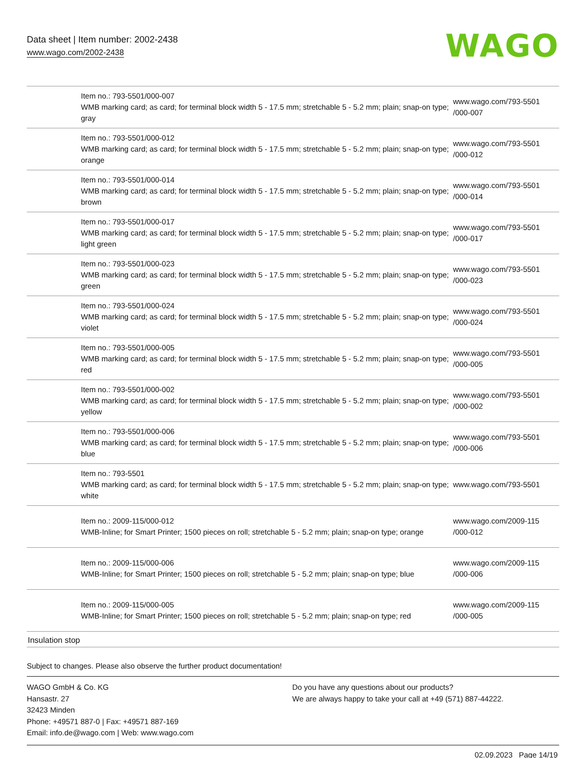Data sheet | Item number: 2002-2438
www.wago.com/2002-2438
WAGO
| | Item no.: 793-5501/000-007 WMB marking card; as card; for terminal block width 5 - 17.5 mm; stretchable 5 - 5.2 mm; plain; snap-on type; gray | www.wago.com/793-5501 /000-007 |
| | Item no.: 793-5501/000-012 WMB marking card; as card; for terminal block width 5 - 17.5 mm; stretchable 5 - 5.2 mm; plain; snap-on type; orange | www.wago.com/793-5501 /000-012 |
| | Item no.: 793-5501/000-014 WMB marking card; as card; for terminal block width 5 - 17.5 mm; stretchable 5 - 5.2 mm; plain; snap-on type; brown | www.wago.com/793-5501 /000-014 |
| | Item no.: 793-5501/000-017 WMB marking card; as card; for terminal block width 5 - 17.5 mm; stretchable 5 - 5.2 mm; plain; snap-on type; light green | www.wago.com/793-5501 /000-017 |
| | Item no.: 793-5501/000-023 WMB marking card; as card; for terminal block width 5 - 17.5 mm; stretchable 5 - 5.2 mm; plain; snap-on type; green | www.wago.com/793-5501 /000-023 |
| | Item no.: 793-5501/000-024 WMB marking card; as card; for terminal block width 5 - 17.5 mm; stretchable 5 - 5.2 mm; plain; snap-on type; violet | www.wago.com/793-5501 /000-024 |
| | Item no.: 793-5501/000-005 WMB marking card; as card; for terminal block width 5 - 17.5 mm; stretchable 5 - 5.2 mm; plain; snap-on type; red | www.wago.com/793-5501 /000-005 |
| | Item no.: 793-5501/000-002 WMB marking card; as card; for terminal block width 5 - 17.5 mm; stretchable 5 - 5.2 mm; plain; snap-on type; yellow | www.wago.com/793-5501 /000-002 |
| | Item no.: 793-5501/000-006 WMB marking card; as card; for terminal block width 5 - 17.5 mm; stretchable 5 - 5.2 mm; plain; snap-on type; blue | www.wago.com/793-5501 /000-006 |
| | Item no.: 793-5501 WMB marking card; as card; for terminal block width 5 - 17.5 mm; stretchable 5 - 5.2 mm; plain; snap-on type; white | www.wago.com/793-5501 |
| | Item no.: 2009-115/000-012 WMB-Inline; for Smart Printer; 1500 pieces on roll; stretchable 5 - 5.2 mm; plain; snap-on type; orange | www.wago.com/2009-115 /000-012 |
| | Item no.: 2009-115/000-006 WMB-Inline; for Smart Printer; 1500 pieces on roll; stretchable 5 - 5.2 mm; plain; snap-on type; blue | www.wago.com/2009-115 /000-006 |
| | Item no.: 2009-115/000-005 WMB-Inline; for Smart Printer; 1500 pieces on roll; stretchable 5 - 5.2 mm; plain; snap-on type; red | www.wago.com/2009-115 /000-005 |
Insulation stop
Subject to changes. Please also observe the further product documentation!
WAGO GmbH & Co. KG
Hansastr. 27
32423 Minden
Phone: +49571 887-0 | Fax: +49571 887-169
Email: info.de@wago.com | Web: www.wago.com
Do you have any questions about our products?
We are always happy to take your call at +49 (571) 887-44222.
02.09.2023 Page 14/19